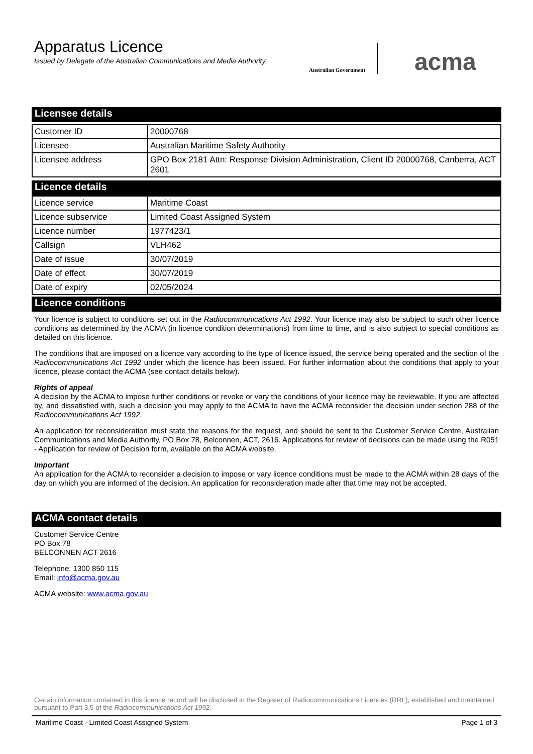Apparatus Licence
Issued by Delegate of the Australian Communications and Media Authority
Australian Government acma
Licensee details
| Customer ID | 20000768 |
| Licensee | Australian Maritime Safety Authority |
| Licensee address | GPO Box 2181 Attn: Response Division Administration, Client ID 20000768, Canberra, ACT 2601 |
Licence details
| Licence service | Maritime Coast |
| Licence subservice | Limited Coast Assigned System |
| Licence number | 1977423/1 |
| Callsign | VLH462 |
| Date of issue | 30/07/2019 |
| Date of effect | 30/07/2019 |
| Date of expiry | 02/05/2024 |
Licence conditions
Your licence is subject to conditions set out in the Radiocommunications Act 1992. Your licence may also be subject to such other licence conditions as determined by the ACMA (in licence condition determinations) from time to time, and is also subject to special conditions as detailed on this licence.
The conditions that are imposed on a licence vary according to the type of licence issued, the service being operated and the section of the Radiocommunications Act 1992 under which the licence has been issued. For further information about the conditions that apply to your licence, please contact the ACMA (see contact details below).
Rights of appeal
A decision by the ACMA to impose further conditions or revoke or vary the conditions of your licence may be reviewable. If you are affected by, and dissatisfied with, such a decision you may apply to the ACMA to have the ACMA reconsider the decision under section 288 of the Radiocommunications Act 1992.
An application for reconsideration must state the reasons for the request, and should be sent to the Customer Service Centre, Australian Communications and Media Authority, PO Box 78, Belconnen, ACT, 2616. Applications for review of decisions can be made using the R051 - Application for review of Decision form, available on the ACMA website.
Important
An application for the ACMA to reconsider a decision to impose or vary licence conditions must be made to the ACMA within 28 days of the day on which you are informed of the decision. An application for reconsideration made after that time may not be accepted.
ACMA contact details
Customer Service Centre
PO Box 78
BELCONNEN ACT 2616
Telephone: 1300 850 115
Email: info@acma.gov.au
ACMA website: www.acma.gov.au
Certain information contained in this licence record will be disclosed in the Register of Radiocommunications Licences (RRL), established and maintained pursuant to Part 3.5 of the Radiocommunications Act 1992.
Maritime Coast - Limited Coast Assigned System Page 1 of 3